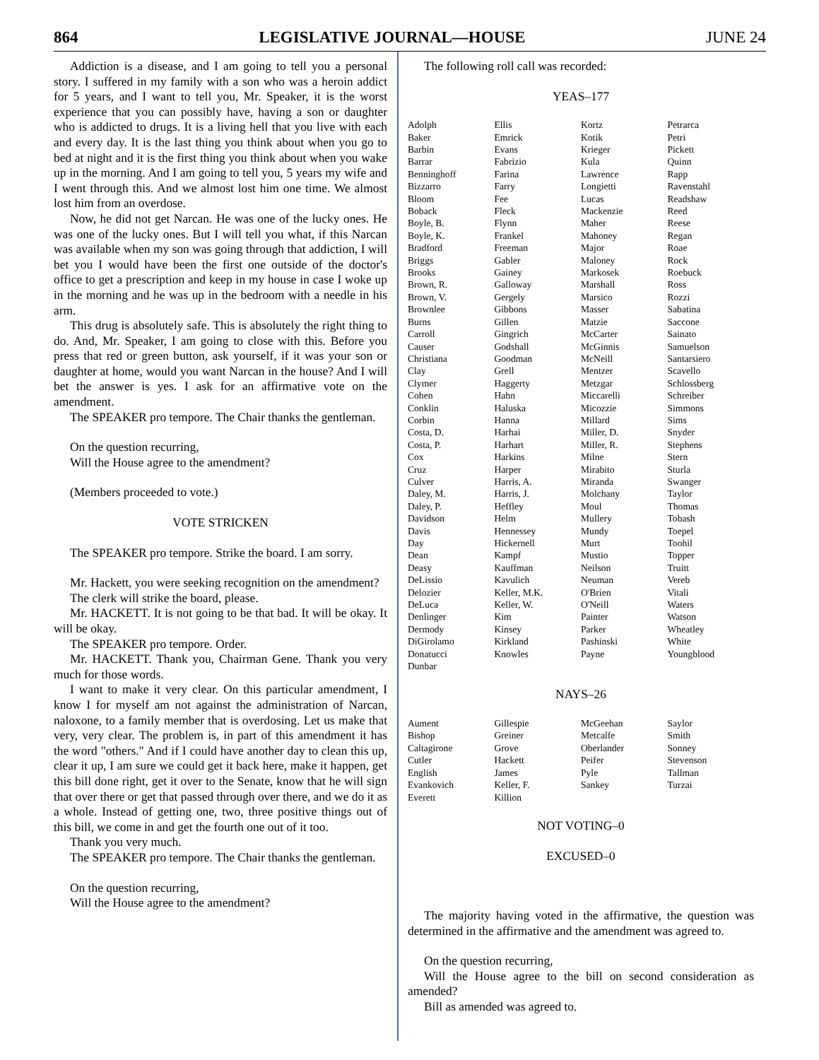864 LEGISLATIVE JOURNAL—HOUSE JUNE 24
Addiction is a disease, and I am going to tell you a personal story. I suffered in my family with a son who was a heroin addict for 5 years, and I want to tell you, Mr. Speaker, it is the worst experience that you can possibly have, having a son or daughter who is addicted to drugs. It is a living hell that you live with each and every day. It is the last thing you think about when you go to bed at night and it is the first thing you think about when you wake up in the morning. And I am going to tell you, 5 years my wife and I went through this. And we almost lost him one time. We almost lost him from an overdose.
Now, he did not get Narcan. He was one of the lucky ones. He was one of the lucky ones. But I will tell you what, if this Narcan was available when my son was going through that addiction, I will bet you I would have been the first one outside of the doctor's office to get a prescription and keep in my house in case I woke up in the morning and he was up in the bedroom with a needle in his arm.
This drug is absolutely safe. This is absolutely the right thing to do. And, Mr. Speaker, I am going to close with this. Before you press that red or green button, ask yourself, if it was your son or daughter at home, would you want Narcan in the house? And I will bet the answer is yes. I ask for an affirmative vote on the amendment.
The SPEAKER pro tempore. The Chair thanks the gentleman.
On the question recurring,
Will the House agree to the amendment?
(Members proceeded to vote.)
VOTE STRICKEN
The SPEAKER pro tempore. Strike the board. I am sorry.
Mr. Hackett, you were seeking recognition on the amendment?
The clerk will strike the board, please.
Mr. HACKETT. It is not going to be that bad. It will be okay. It will be okay.
The SPEAKER pro tempore. Order.
Mr. HACKETT. Thank you, Chairman Gene. Thank you very much for those words.
I want to make it very clear. On this particular amendment, I know I for myself am not against the administration of Narcan, naloxone, to a family member that is overdosing. Let us make that very, very clear. The problem is, in part of this amendment it has the word "others." And if I could have another day to clean this up, clear it up, I am sure we could get it back here, make it happen, get this bill done right, get it over to the Senate, know that he will sign that over there or get that passed through over there, and we do it as a whole. Instead of getting one, two, three positive things out of this bill, we come in and get the fourth one out of it too.
Thank you very much.
The SPEAKER pro tempore. The Chair thanks the gentleman.
On the question recurring,
Will the House agree to the amendment?
The following roll call was recorded:
YEAS–177
| Adolph Baker Barbin Barrar Benninghoff Bizzarro Bloom Boback Boyle, B. Boyle, K. Bradford Briggs Brooks Brown, R. Brown, V. Brownlee Burns Carroll Causer Christiana Clay Clymer Cohen Conklin Corbin Costa, D. Costa, P. Cox Cruz Culver Daley, M. Daley, P. Davidson Davis Day Dean Deasy DeLissio Delozier DeLuca Denlinger Dermody DiGirolamo Donatucci Dunbar | Ellis Emrick Evans Fabrizio Farina Farry Fee Fleck Flynn Frankel Freeman Gabler Gainey Galloway Gergely Gibbons Gillen Gingrich Godshall Goodman Grell Haggerty Hahn Haluska Hanna Harhai Harhart Harkins Harper Harris, A. Harris, J. Heffley Helm Hennessey Hickernell Kampf Kauffman Kavulich Keller, M.K. Keller, W. Kim Kinsey Kirkland Knowles | Kortz Kotik Krieger Kula Lawrence Longietti Lucas Mackenzie Maher Mahoney Major Maloney Markosek Marshall Marsico Masser Matzie McCarter McGinnis McNeill Mentzer Metzgar Miccarelli Micozzie Millard Miller, D. Miller, R. Milne Mirabito Miranda Molchany Moul Mullery Mundy Murt Mustio Neilson Neuman O'Brien O'Neill Painter Parker Pashinski Payne | Petrarca Petri Pickett Quinn Rapp Ravenstahl Readshaw Reed Reese Regan Roae Rock Roebuck Ross Rozzi Sabatina Saccone Sainato Samuelson Santarsiero Scavello Schlossberg Schreiber Simmons Sims Snyder Stephens Stern Sturla Swanger Taylor Thomas Tobash Toepel Toohil Topper Truitt Vereb Vitali Waters Watson Wheatley White Youngblood |
NAYS–26
| Aument Bishop Caltagirone Cutler English Evankovich Everett | Gillespie Greiner Grove Hackett James Keller, F. Killion | McGeehan Metcalfe Oberlander Peifer Pyle Sankey | Saylor Smith Sonney Stevenson Tallman Turzai |
NOT VOTING–0
EXCUSED–0
The majority having voted in the affirmative, the question was determined in the affirmative and the amendment was agreed to.
On the question recurring,
Will the House agree to the bill on second consideration as amended?
Bill as amended was agreed to.